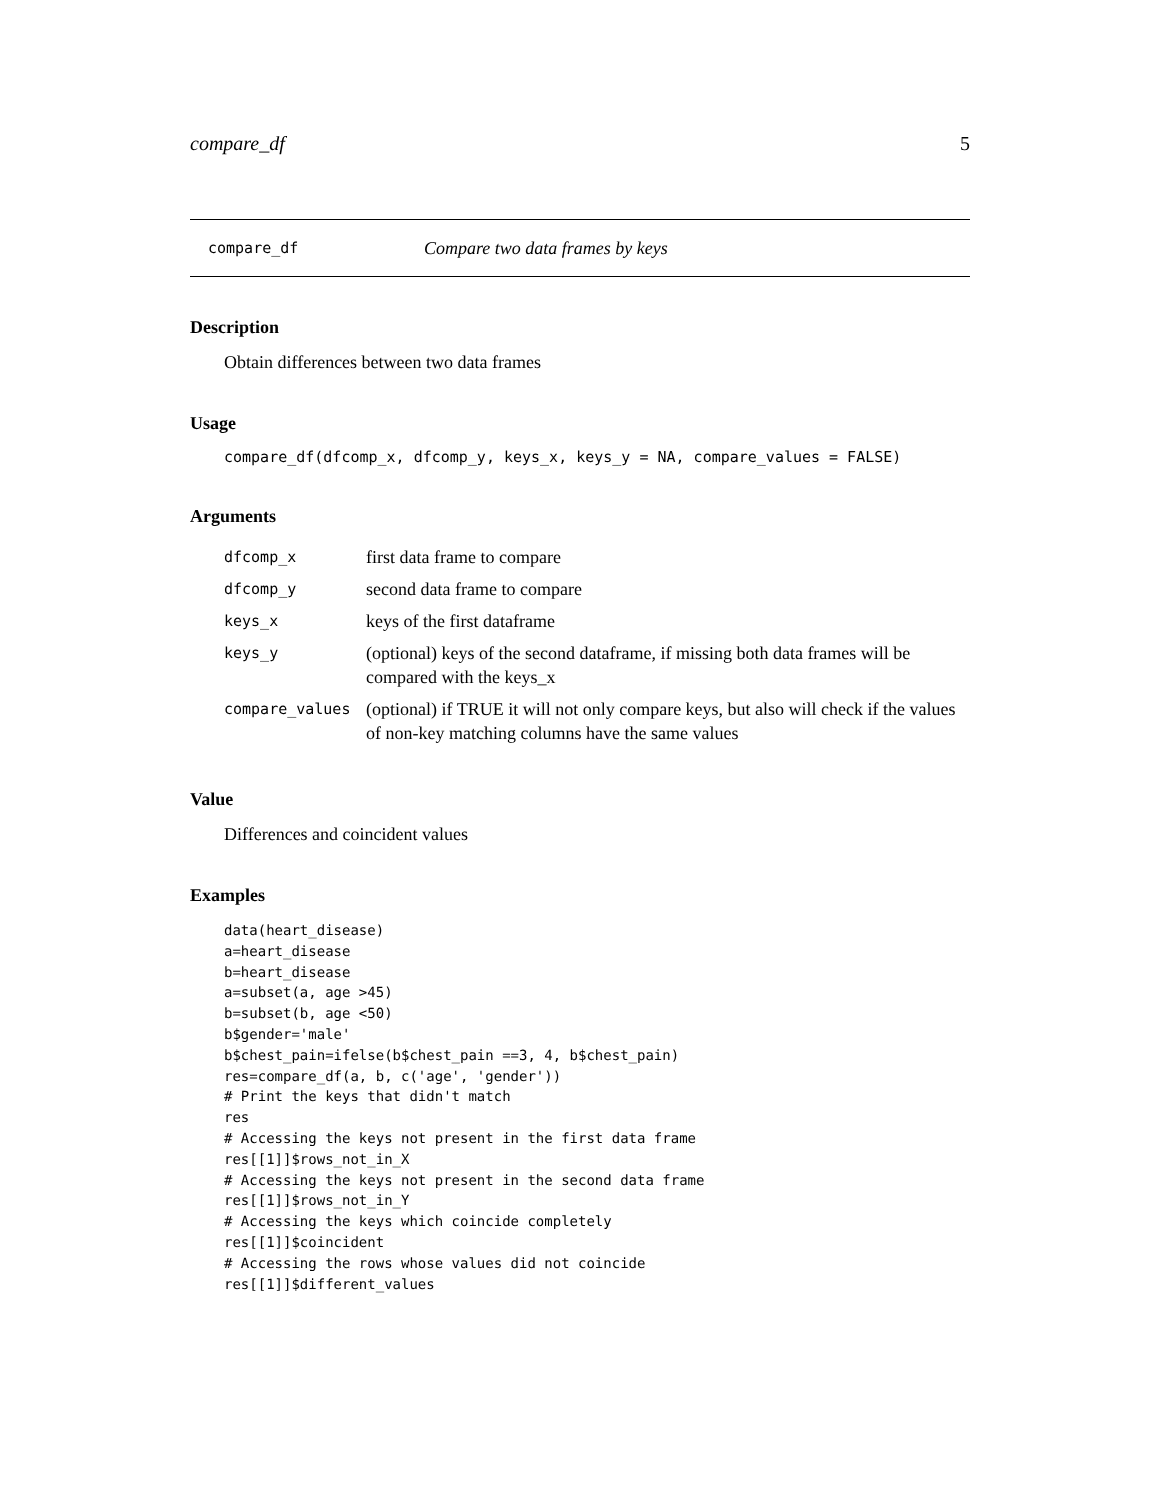compare_df 5
compare_df Compare two data frames by keys
Description
Obtain differences between two data frames
Usage
compare_df(dfcomp_x, dfcomp_y, keys_x, keys_y = NA, compare_values = FALSE)
Arguments
| dfcomp_x | first data frame to compare |
| dfcomp_y | second data frame to compare |
| keys_x | keys of the first dataframe |
| keys_y | (optional) keys of the second dataframe, if missing both data frames will be compared with the keys_x |
| compare_values | (optional) if TRUE it will not only compare keys, but also will check if the values of non-key matching columns have the same values |
Value
Differences and coincident values
Examples
data(heart_disease)
a=heart_disease
b=heart_disease
a=subset(a, age >45)
b=subset(b, age <50)
b$gender='male'
b$chest_pain=ifelse(b$chest_pain ==3, 4, b$chest_pain)
res=compare_df(a, b, c('age', 'gender'))
# Print the keys that didn't match
res
# Accessing the keys not present in the first data frame
res[[1]]$rows_not_in_X
# Accessing the keys not present in the second data frame
res[[1]]$rows_not_in_Y
# Accessing the keys which coincide completely
res[[1]]$coincident
# Accessing the rows whose values did not coincide
res[[1]]$different_values